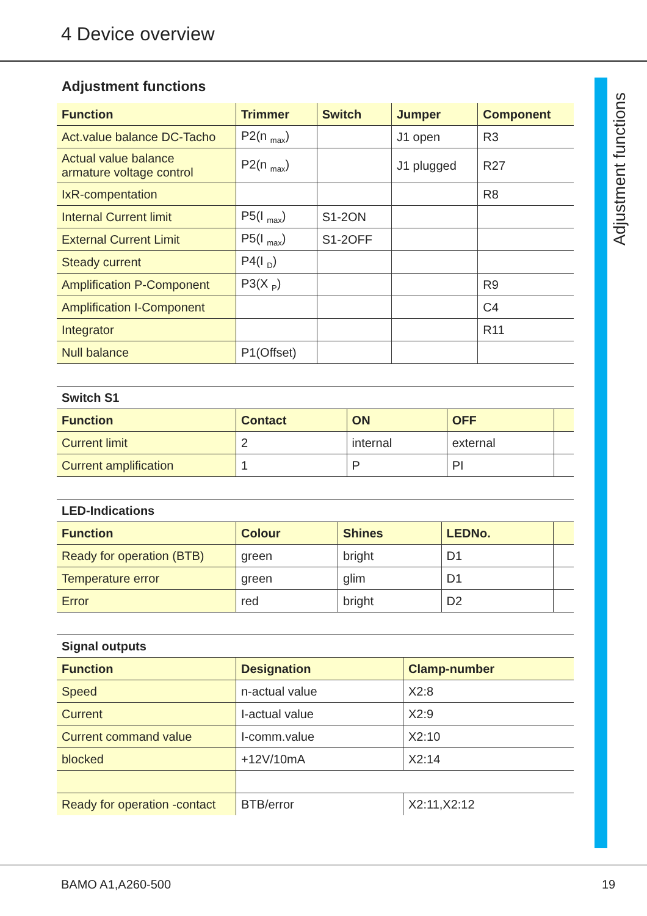4 Device overview
Adjustment functions
Adjustment functions
| Function | Trimmer | Switch | Jumper | Component |
| --- | --- | --- | --- | --- |
| Act.value balance DC-Tacho | P2(n <sub>max</sub>) | | J1 open | R3 |
| Actual value balance armature voltage control | P2(n <sub>max</sub>) | | J1 plugged | R27 |
| IxR-compentation | | | | R8 |
| Internal Current limit | P5(I <sub>max</sub>) | S1-2ON | | |
| External Current Limit | P5(I <sub>max</sub>) | S1-2OFF | | |
| Steady current | P4(I <sub>D</sub>) | | | |
| Amplification P-Component | P3(X <sub>P</sub>) | | | R9 |
| Amplification I-Component | | | | C4 |
| Integrator | | | | R11 |
| Null balance | P1(Offset) | | | |
| Switch S1 | | | | |
| Function | Contact | ON | OFF | |
| Current limit | 2 | internal | external | |
| Current amplification | 1 | P | PI | |
| LED-Indications | | | | |
| Function | Colour | Shines | LEDNo. | |
| Ready for operation (BTB) | green | bright | D1 | |
| Temperature error | green | glim | D1 | |
| Error | red | bright | D2 | |
| Signal outputs | | |
| Function | Designation | Clamp-number |
| Speed | n-actual value | X2:8 |
| Current | I-actual value | X2:9 |
| Current command value | I-comm.value | X2:10 |
| blocked | +12V/10mA | X2:14 |
| Ready for operation -contact | BTB/error | X2:11,X2:12 |
BAMO A1,A260-500 19